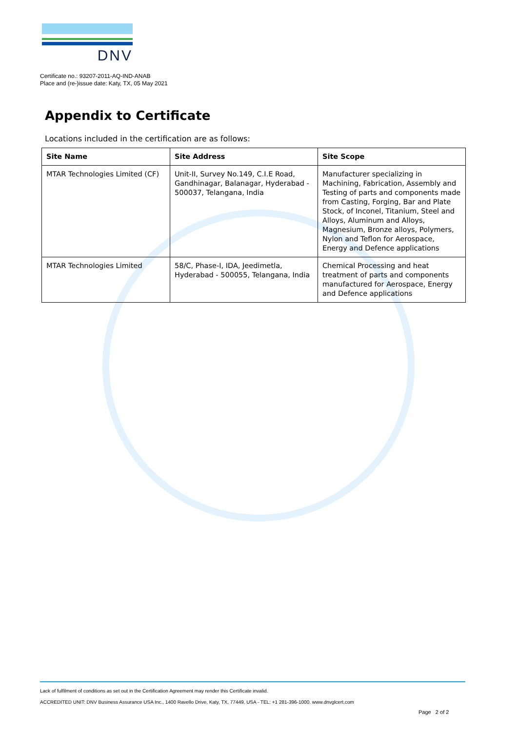DNV
Certificate no.: 93207-2011-AQ-IND-ANAB
Place and (re-)issue date: Katy, TX, 05 May 2021
Appendix to Certificate
Locations included in the certification are as follows:
| Site Name | Site Address | Site Scope |
| --- | --- | --- |
| MTAR Technologies Limited (CF) | Unit-II, Survey No.149, C.I.E Road, Gandhinagar, Balanagar, Hyderabad - 500037, Telangana, India | Manufacturer specializing in Machining, Fabrication, Assembly and Testing of parts and components made from Casting, Forging, Bar and Plate Stock, of Inconel, Titanium, Steel and Alloys, Aluminum and Alloys, Magnesium, Bronze alloys, Polymers, Nylon and Teflon for Aerospace, Energy and Defence applications |
| MTAR Technologies Limited | 58/C, Phase-I, IDA, Jeedimetla, Hyderabad - 500055, Telangana, India | Chemical Processing and heat treatment of parts and components manufactured for Aerospace, Energy and Defence applications |
Lack of fulfilment of conditions as set out in the Certification Agreement may render this Certificate invalid.
ACCREDITED UNIT: DNV Business Assurance USA Inc., 1400 Ravello Drive, Katy, TX, 77449, USA - TEL: +1 281-396-1000. www.dnvglcert.com
Page 2 of 2